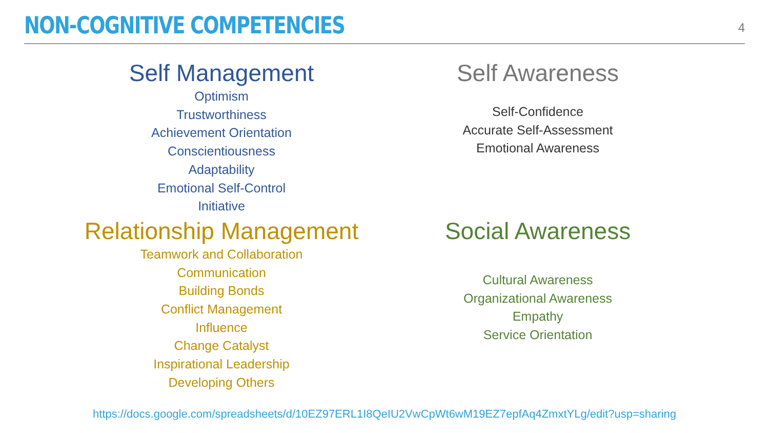NON-COGNITIVE COMPETENCIES
4
Self Management
Optimism
Trustworthiness
Achievement Orientation
Conscientiousness
Adaptability
Emotional Self-Control
Initiative
Self Awareness
Self-Confidence
Accurate Self-Assessment
Emotional Awareness
Relationship Management
Teamwork and Collaboration
Communication
Building Bonds
Conflict Management
Influence
Change Catalyst
Inspirational Leadership
Developing Others
Social Awareness
Cultural Awareness
Organizational Awareness
Empathy
Service Orientation
https://docs.google.com/spreadsheets/d/10EZ97ERL1I8QeIU2VwCpWt6wM19EZ7epfAq4ZmxtYLg/edit?usp=sharing